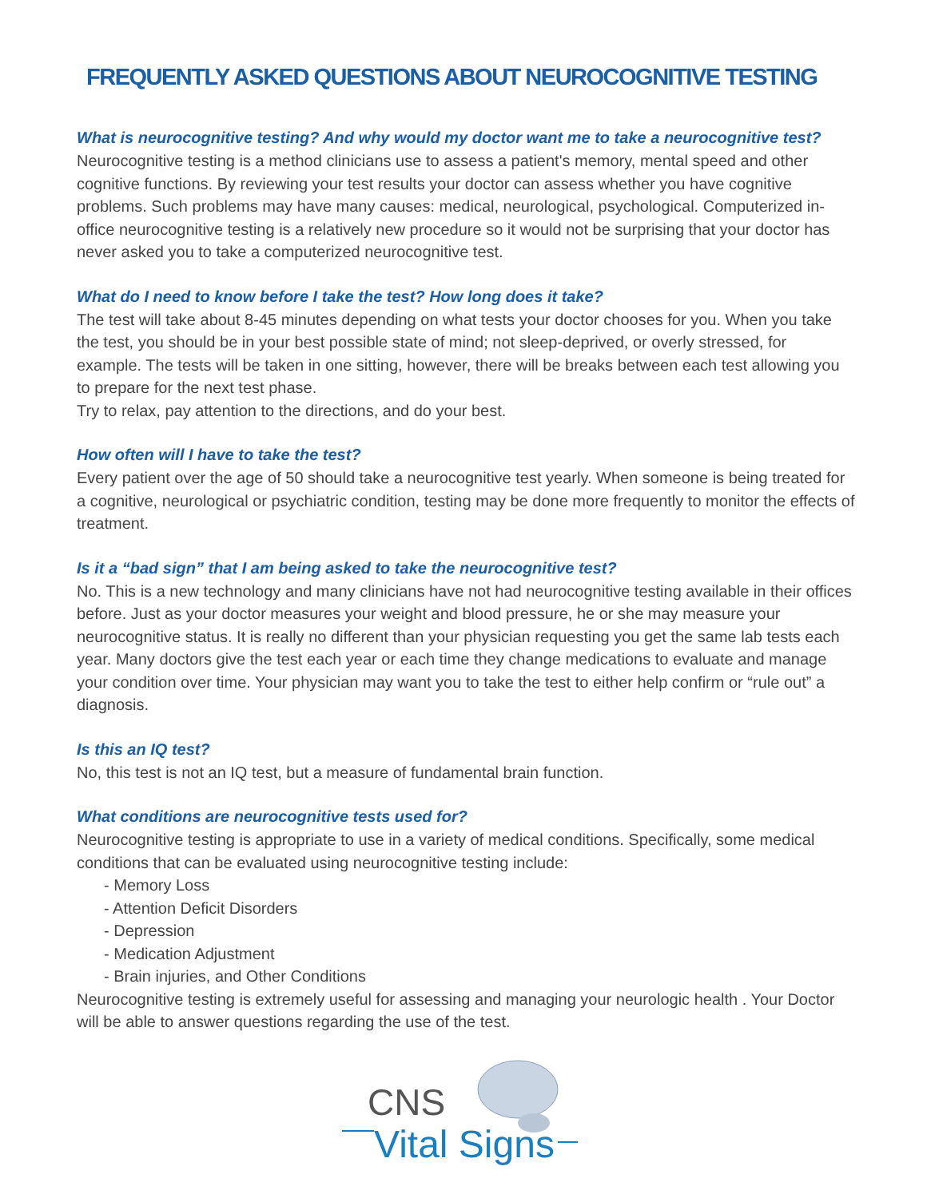FREQUENTLY ASKED QUESTIONS ABOUT NEUROCOGNITIVE TESTING
What is neurocognitive testing? And why would my doctor want me to take a neurocognitive test?
Neurocognitive testing is a method clinicians use to assess a patient's memory, mental speed and other cognitive functions. By reviewing your test results your doctor can assess whether you have cognitive problems. Such problems may have many causes: medical, neurological, psychological. Computerized in-office neurocognitive testing is a relatively new procedure so it would not be surprising that your doctor has never asked you to take a computerized neurocognitive test.
What do I need to know before I take the test? How long does it take?
The test will take about 8-45 minutes depending on what tests your doctor chooses for you. When you take the test, you should be in your best possible state of mind; not sleep-deprived, or overly stressed, for example. The tests will be taken in one sitting, however, there will be breaks between each test allowing you to prepare for the next test phase.
Try to relax, pay attention to the directions, and do your best.
How often will I have to take the test?
Every patient over the age of 50 should take a neurocognitive test yearly. When someone is being treated for a cognitive, neurological or psychiatric condition, testing may be done more frequently to monitor the effects of treatment.
Is it a “bad sign” that I am being asked to take the neurocognitive test?
No. This is a new technology and many clinicians have not had neurocognitive testing available in their offices before. Just as your doctor measures your weight and blood pressure, he or she may measure your neurocognitive status. It is really no different than your physician requesting you get the same lab tests each year. Many doctors give the test each year or each time they change medications to evaluate and manage your condition over time. Your physician may want you to take the test to either help confirm or “rule out” a diagnosis.
Is this an IQ test?
No, this test is not an IQ test, but a measure of fundamental brain function.
What conditions are neurocognitive tests used for?
Neurocognitive testing is appropriate to use in a variety of medical conditions. Specifically, some medical conditions that can be evaluated using neurocognitive testing include:
- Memory Loss
- Attention Deficit Disorders
- Depression
- Medication Adjustment
- Brain injuries, and Other Conditions
Neurocognitive testing is extremely useful for assessing and managing your neurologic health . Your Doctor will be able to answer questions regarding the use of the test.
CNS
Vital Signs